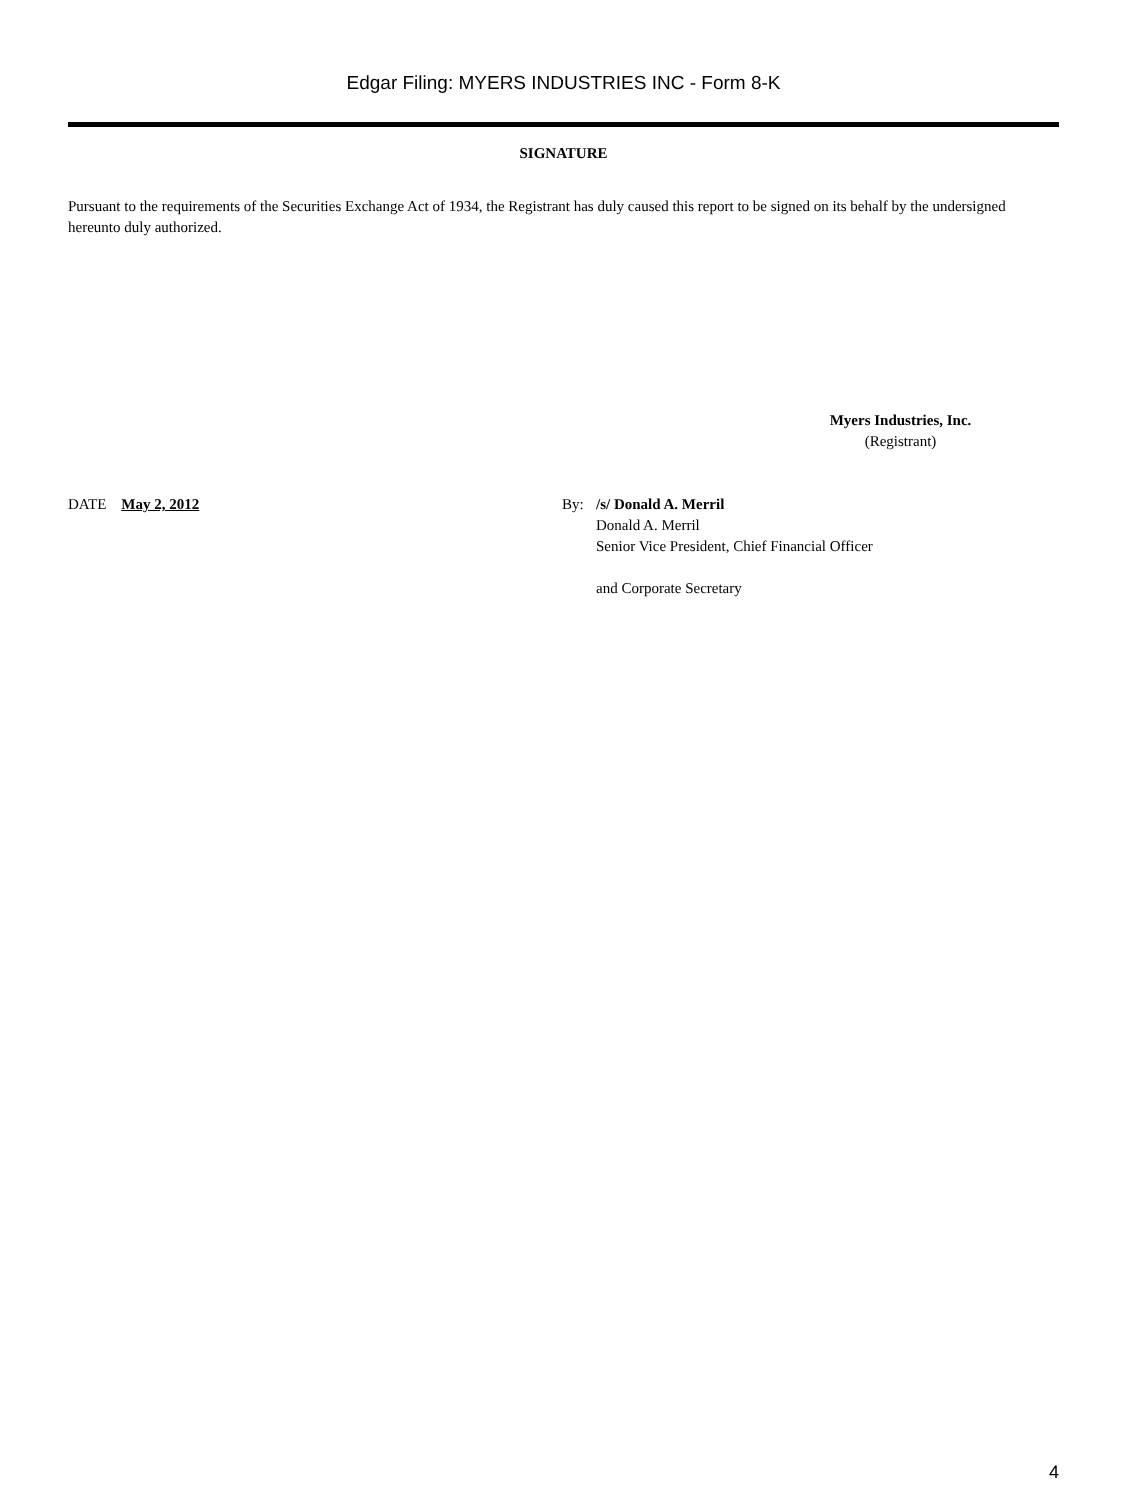Edgar Filing: MYERS INDUSTRIES INC - Form 8-K
SIGNATURE
Pursuant to the requirements of the Securities Exchange Act of 1934, the Registrant has duly caused this report to be signed on its behalf by the undersigned hereunto duly authorized.
Myers Industries, Inc.
(Registrant)
DATE May 2, 2012 By: /s/ Donald A. Merril
Donald A. Merril
Senior Vice President, Chief Financial Officer
and Corporate Secretary
4